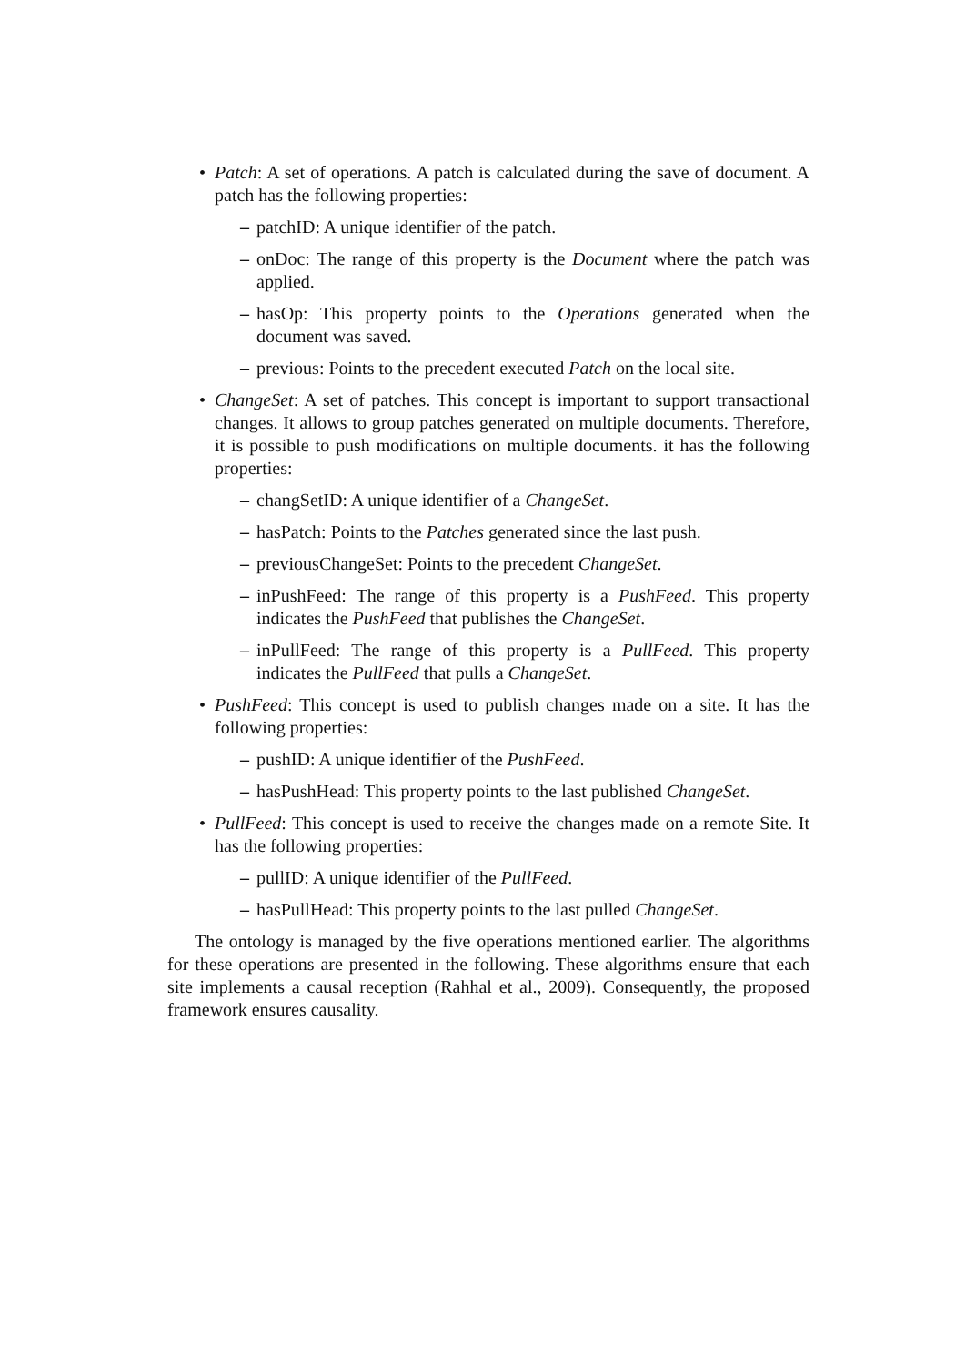• Patch: A set of operations. A patch is calculated during the save of document. A patch has the following properties:
– patchID: A unique identifier of the patch.
– onDoc: The range of this property is the Document where the patch was applied.
– hasOp: This property points to the Operations generated when the document was saved.
– previous: Points to the precedent executed Patch on the local site.
• ChangeSet: A set of patches. This concept is important to support transactional changes. It allows to group patches generated on multiple documents. Therefore, it is possible to push modifications on multiple documents. it has the following properties:
– changSetID: A unique identifier of a ChangeSet.
– hasPatch: Points to the Patches generated since the last push.
– previousChangeSet: Points to the precedent ChangeSet.
– inPushFeed: The range of this property is a PushFeed. This property indicates the PushFeed that publishes the ChangeSet.
– inPullFeed: The range of this property is a PullFeed. This property indicates the PullFeed that pulls a ChangeSet.
• PushFeed: This concept is used to publish changes made on a site. It has the following properties:
– pushID: A unique identifier of the PushFeed.
– hasPushHead: This property points to the last published ChangeSet.
• PullFeed: This concept is used to receive the changes made on a remote Site. It has the following properties:
– pullID: A unique identifier of the PullFeed.
– hasPullHead: This property points to the last pulled ChangeSet.
The ontology is managed by the five operations mentioned earlier. The algorithms for these operations are presented in the following. These algorithms ensure that each site implements a causal reception (Rahhal et al., 2009). Consequently, the proposed framework ensures causality.